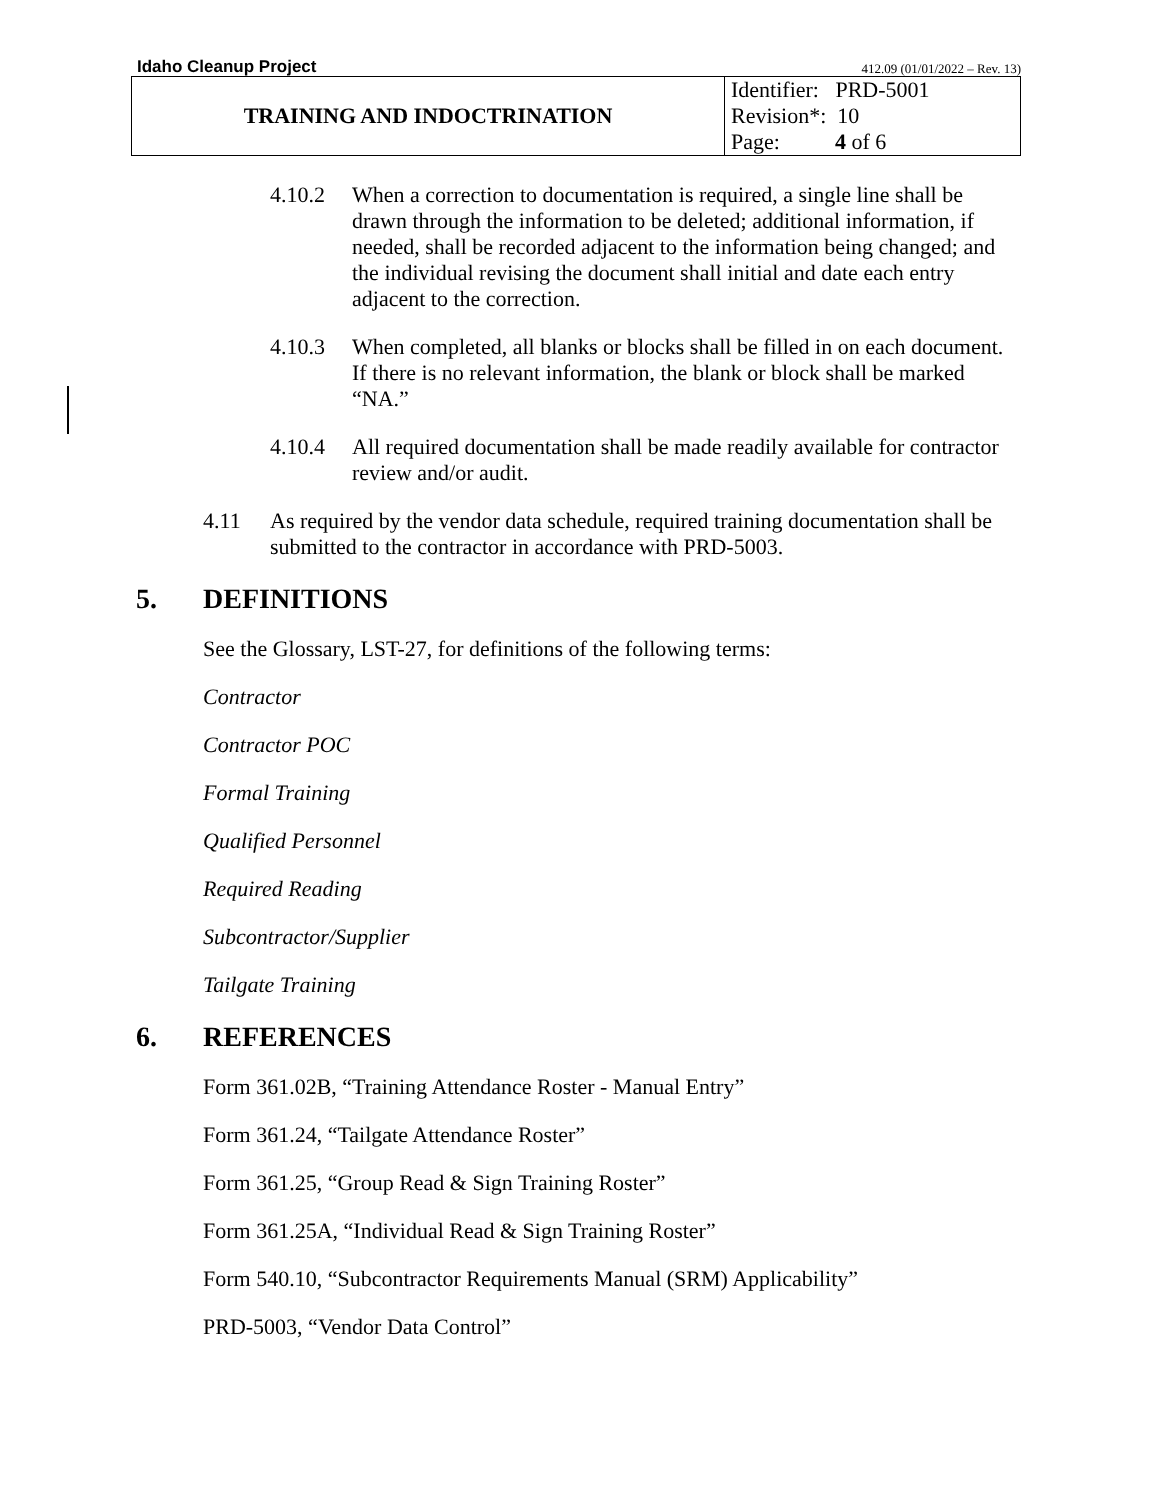Idaho Cleanup Project 412.09 (01/01/2022 – Rev. 13)
| TRAINING AND INDOCTRINATION | Identifier: PRD-5001 Revision*: 10 Page: 4 of 6 |
4.10.2 When a correction to documentation is required, a single line shall be drawn through the information to be deleted; additional information, if needed, shall be recorded adjacent to the information being changed; and the individual revising the document shall initial and date each entry adjacent to the correction.
4.10.3 When completed, all blanks or blocks shall be filled in on each document. If there is no relevant information, the blank or block shall be marked “NA.”
4.10.4 All required documentation shall be made readily available for contractor review and/or audit.
4.11 As required by the vendor data schedule, required training documentation shall be submitted to the contractor in accordance with PRD-5003.
5. DEFINITIONS
See the Glossary, LST-27, for definitions of the following terms:
Contractor
Contractor POC
Formal Training
Qualified Personnel
Required Reading
Subcontractor/Supplier
Tailgate Training
6. REFERENCES
Form 361.02B, “Training Attendance Roster - Manual Entry”
Form 361.24, “Tailgate Attendance Roster”
Form 361.25, “Group Read & Sign Training Roster”
Form 361.25A, “Individual Read & Sign Training Roster”
Form 540.10, “Subcontractor Requirements Manual (SRM) Applicability”
PRD-5003, “Vendor Data Control”